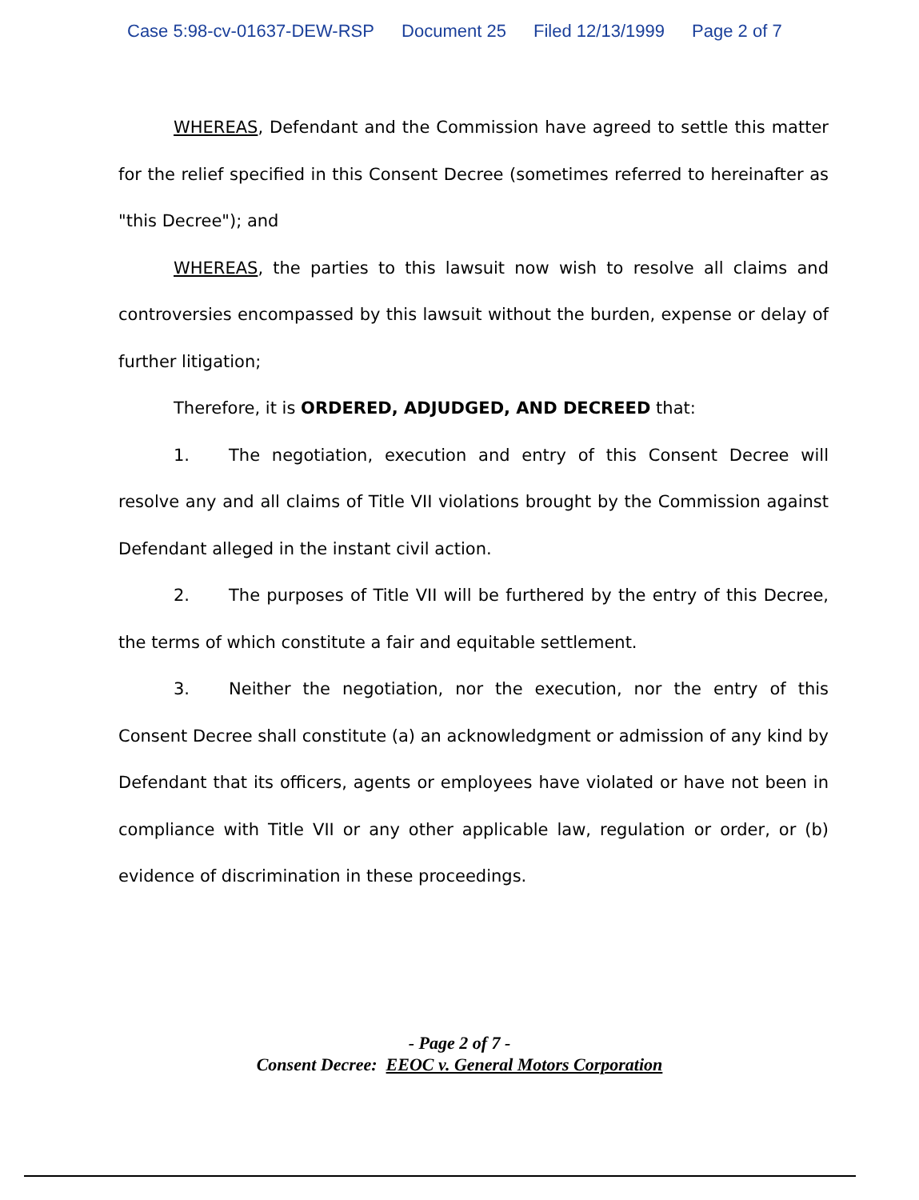Case 5:98-cv-01637-DEW-RSP Document 25 Filed 12/13/1999 Page 2 of 7
WHEREAS, Defendant and the Commission have agreed to settle this matter for the relief specified in this Consent Decree (sometimes referred to hereinafter as "this Decree"); and
WHEREAS, the parties to this lawsuit now wish to resolve all claims and controversies encompassed by this lawsuit without the burden, expense or delay of further litigation;
Therefore, it is ORDERED, ADJUDGED, AND DECREED that:
1. The negotiation, execution and entry of this Consent Decree will resolve any and all claims of Title VII violations brought by the Commission against Defendant alleged in the instant civil action.
2. The purposes of Title VII will be furthered by the entry of this Decree, the terms of which constitute a fair and equitable settlement.
3. Neither the negotiation, nor the execution, nor the entry of this Consent Decree shall constitute (a) an acknowledgment or admission of any kind by Defendant that its officers, agents or employees have violated or have not been in compliance with Title VII or any other applicable law, regulation or order, or (b) evidence of discrimination in these proceedings.
- Page 2 of 7 -
Consent Decree: EEOC v. General Motors Corporation